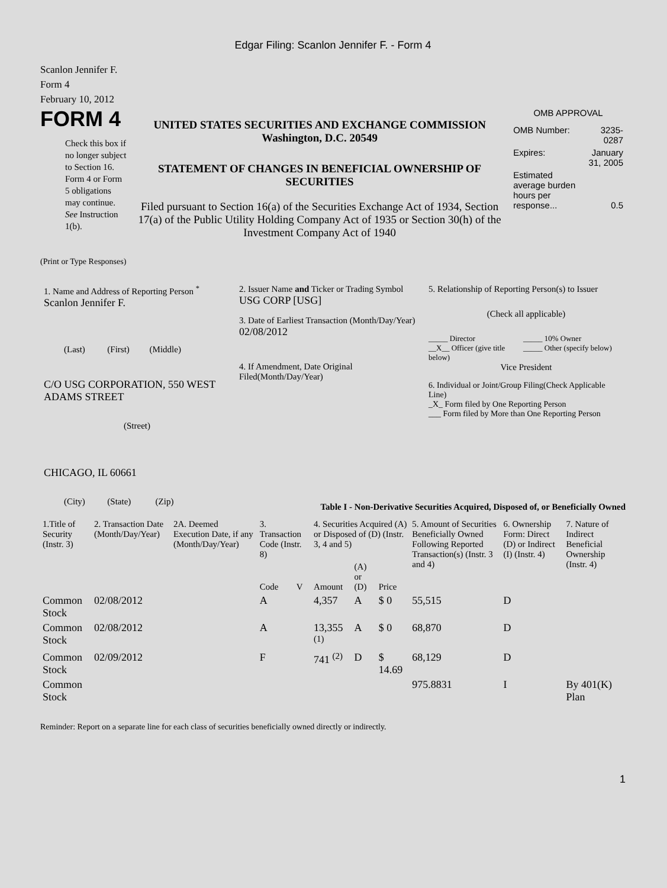Edgar Filing: Scanlon Jennifer F. - Form 4
Scanlon Jennifer F.
Form 4
February 10, 2012
FORM 4
Check this box if no longer subject to Section 16. Form 4 or Form 5 obligations may continue. See Instruction 1(b).
UNITED STATES SECURITIES AND EXCHANGE COMMISSION
Washington, D.C. 20549
STATEMENT OF CHANGES IN BENEFICIAL OWNERSHIP OF SECURITIES
Filed pursuant to Section 16(a) of the Securities Exchange Act of 1934, Section 17(a) of the Public Utility Holding Company Act of 1935 or Section 30(h) of the Investment Company Act of 1940
OMB APPROVAL
| OMB Number: | 3235-0287 |
| Expires: | January 31, 2005 |
| Estimated average burden hours per response... | 0.5 |
(Print or Type Responses)
1. Name and Address of Reporting Person <sup>*</sup>
Scanlon Jennifer F.
(Last) (First) (Middle)
C/O USG CORPORATION, 550 WEST ADAMS STREET
(Street)
CHICAGO, IL 60661
(City) (State) (Zip)
2. Issuer Name and Ticker or Trading Symbol
USG CORP [USG]
3. Date of Earliest Transaction (Month/Day/Year)
02/08/2012
4. If Amendment, Date Original Filed(Month/Day/Year)
5. Relationship of Reporting Person(s) to Issuer
(Check all applicable)
_____ Director
__X__ Officer (give title below)
_____ 10% Owner
_____ Other (specify below)
Vice President
6. Individual or Joint/Group Filing(Check Applicable Line)
_X_ Form filed by One Reporting Person
___ Form filed by More than One Reporting Person
Table I - Non-Derivative Securities Acquired, Disposed of, or Beneficially Owned
| 1.Title of Security (Instr. 3) | 2. Transaction Date (Month/Day/Year) | 2A. Deemed Execution Date, if any (Month/Day/Year) | 3. Transaction Code (Instr. 8) | | 4. Securities Acquired (A) or Disposed of (D) (Instr. 3, 4 and 5) | | | 5. Amount of Securities Beneficially Owned Following Reported Transaction(s) (Instr. 3 and 4) | 6. Ownership Form: Direct (D) or Indirect (I) (Instr. 4) | 7. Nature of Indirect Beneficial Ownership (Instr. 4) |
| --- | --- | --- | --- | --- | --- | --- | --- | --- | --- | --- |
| | | | Code | V | Amount | (A) or (D) | Price | | | |
| Common Stock | 02/08/2012 | | A | | 4,357 | A | $ 0 | 55,515 | D | |
| Common Stock | 02/08/2012 | | A | | 13,355 <sup>(1)</sup> | A | $ 0 | 68,870 | D | |
| Common Stock | 02/09/2012 | | F | | 741 <sup>(2)</sup> | D | $ 14.69 | 68,129 | D | |
| Common Stock | | | | | | | | 975.8831 | I | By 401(K) Plan |
Reminder: Report on a separate line for each class of securities beneficially owned directly or indirectly.
1